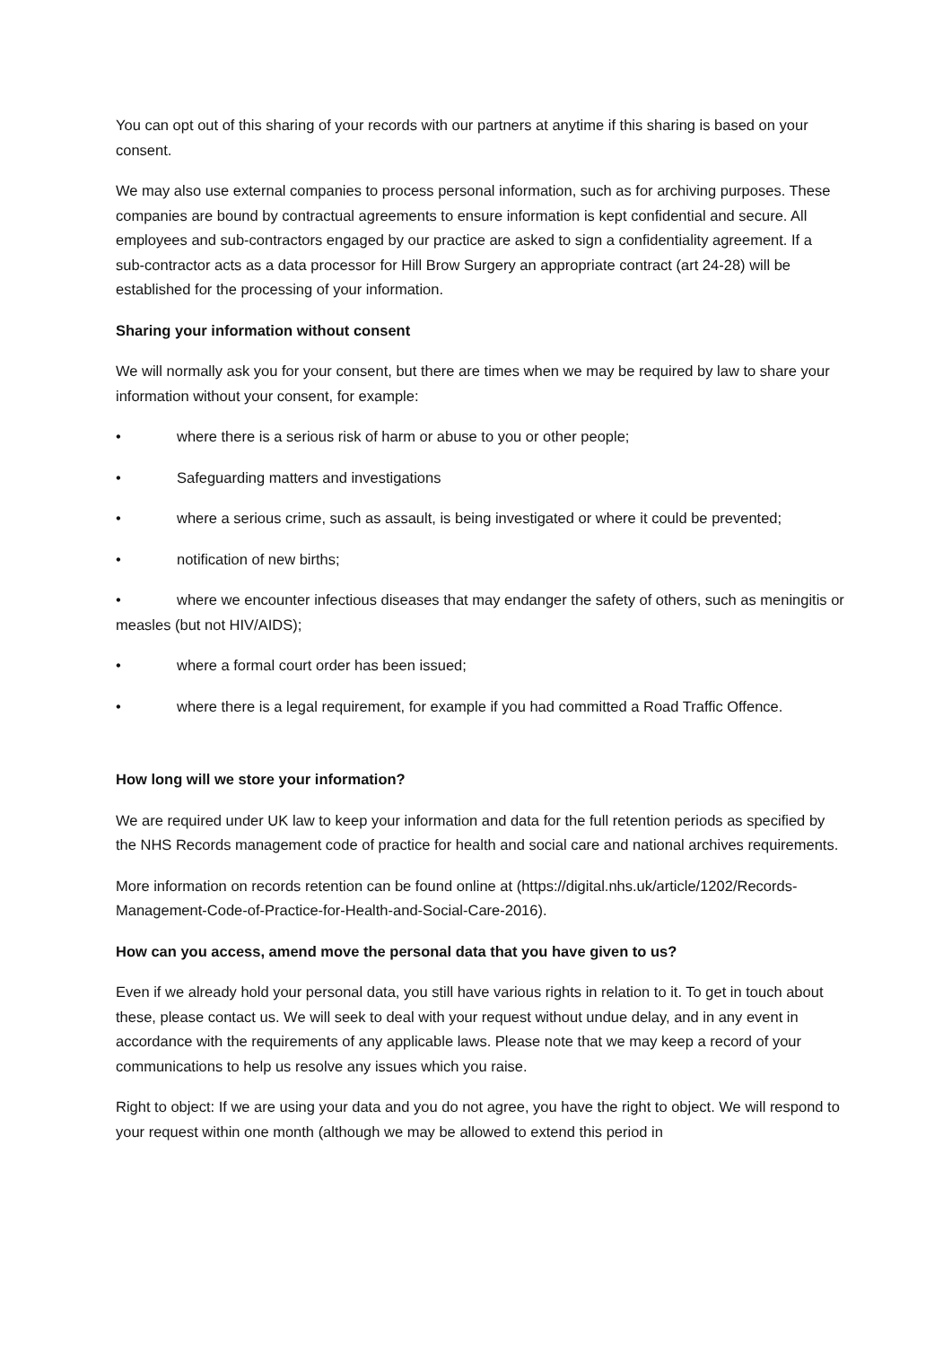You can opt out of this sharing of your records with our partners at anytime if this sharing is based on your consent.
We may also use external companies to process personal information, such as for archiving purposes. These companies are bound by contractual agreements to ensure information is kept confidential and secure. All employees and sub-contractors engaged by our practice are asked to sign a confidentiality agreement. If a sub-contractor acts as a data processor for Hill Brow Surgery an appropriate contract (art 24-28) will be established for the processing of your information.
Sharing your information without consent
We will normally ask you for your consent, but there are times when we may be required by law to share your information without your consent, for example:
• where there is a serious risk of harm or abuse to you or other people;
• Safeguarding matters and investigations
• where a serious crime, such as assault, is being investigated or where it could be prevented;
• notification of new births;
• where we encounter infectious diseases that may endanger the safety of others, such as meningitis or measles (but not HIV/AIDS);
• where a formal court order has been issued;
• where there is a legal requirement, for example if you had committed a Road Traffic Offence.
How long will we store your information?
We are required under UK law to keep your information and data for the full retention periods as specified by the NHS Records management code of practice for health and social care and national archives requirements.
More information on records retention can be found online at (https://digital.nhs.uk/article/1202/Records-Management-Code-of-Practice-for-Health-and-Social-Care-2016).
How can you access, amend move the personal data that you have given to us?
Even if we already hold your personal data, you still have various rights in relation to it. To get in touch about these, please contact us. We will seek to deal with your request without undue delay, and in any event in accordance with the requirements of any applicable laws. Please note that we may keep a record of your communications to help us resolve any issues which you raise.
Right to object: If we are using your data and you do not agree, you have the right to object. We will respond to your request within one month (although we may be allowed to extend this period in